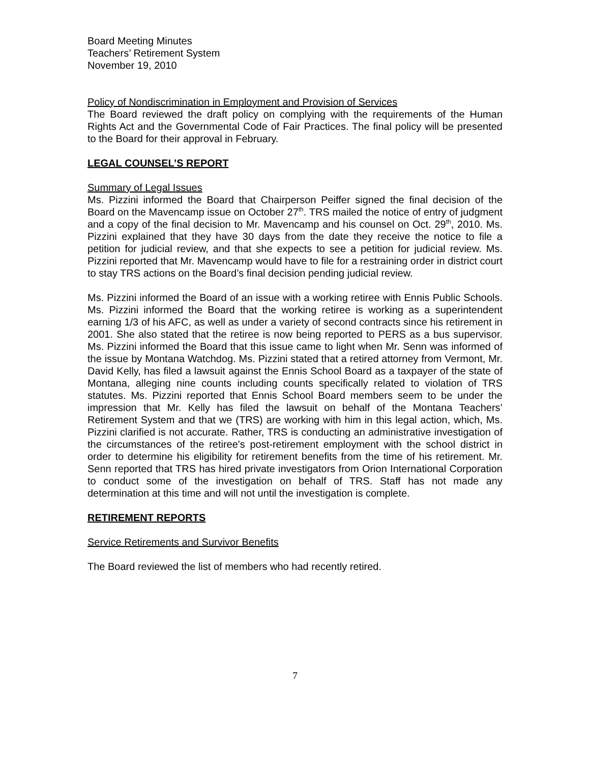Board Meeting Minutes
Teachers’ Retirement System
November 19, 2010
Policy of Nondiscrimination in Employment and Provision of Services
The Board reviewed the draft policy on complying with the requirements of the Human Rights Act and the Governmental Code of Fair Practices. The final policy will be presented to the Board for their approval in February.
LEGAL COUNSEL’S REPORT
Summary of Legal Issues
Ms. Pizzini informed the Board that Chairperson Peiffer signed the final decision of the Board on the Mavencamp issue on October 27<sup>th</sup>. TRS mailed the notice of entry of judgment and a copy of the final decision to Mr. Mavencamp and his counsel on Oct. 29<sup>th</sup>, 2010. Ms. Pizzini explained that they have 30 days from the date they receive the notice to file a petition for judicial review, and that she expects to see a petition for judicial review. Ms. Pizzini reported that Mr. Mavencamp would have to file for a restraining order in district court to stay TRS actions on the Board’s final decision pending judicial review.
Ms. Pizzini informed the Board of an issue with a working retiree with Ennis Public Schools. Ms. Pizzini informed the Board that the working retiree is working as a superintendent earning 1/3 of his AFC, as well as under a variety of second contracts since his retirement in 2001. She also stated that the retiree is now being reported to PERS as a bus supervisor. Ms. Pizzini informed the Board that this issue came to light when Mr. Senn was informed of the issue by Montana Watchdog. Ms. Pizzini stated that a retired attorney from Vermont, Mr. David Kelly, has filed a lawsuit against the Ennis School Board as a taxpayer of the state of Montana, alleging nine counts including counts specifically related to violation of TRS statutes. Ms. Pizzini reported that Ennis School Board members seem to be under the impression that Mr. Kelly has filed the lawsuit on behalf of the Montana Teachers’ Retirement System and that we (TRS) are working with him in this legal action, which, Ms. Pizzini clarified is not accurate. Rather, TRS is conducting an administrative investigation of the circumstances of the retiree's post-retirement employment with the school district in order to determine his eligibility for retirement benefits from the time of his retirement. Mr. Senn reported that TRS has hired private investigators from Orion International Corporation to conduct some of the investigation on behalf of TRS. Staff has not made any determination at this time and will not until the investigation is complete.
RETIREMENT REPORTS
Service Retirements and Survivor Benefits
The Board reviewed the list of members who had recently retired.
7